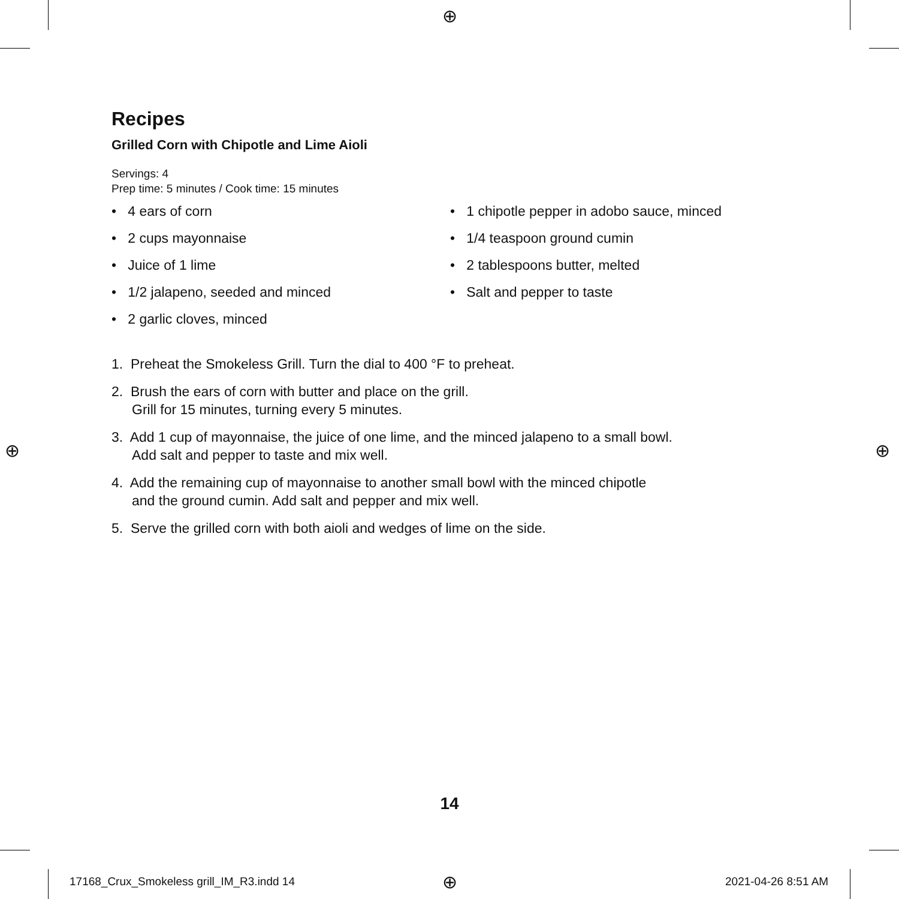⊕
⊕ ⊕
⊕
Recipes
Grilled Corn with Chipotle and Lime Aioli
Servings: 4
Prep time: 5 minutes / Cook time: 15 minutes
• 4 ears of corn
• 2 cups mayonnaise
• Juice of 1 lime
• 1/2 jalapeno, seeded and minced
• 2 garlic cloves, minced
• 1 chipotle pepper in adobo sauce, minced
• 1/4 teaspoon ground cumin
• 2 tablespoons butter, melted
• Salt and pepper to taste
1. Preheat the Smokeless Grill. Turn the dial to 400 °F to preheat.
2. Brush the ears of corn with butter and place on the grill.
Grill for 15 minutes, turning every 5 minutes.
3. Add 1 cup of mayonnaise, the juice of one lime, and the minced jalapeno to a small bowl.
Add salt and pepper to taste and mix well.
4. Add the remaining cup of mayonnaise to another small bowl with the minced chipotle
and the ground cumin. Add salt and pepper and mix well.
5. Serve the grilled corn with both aioli and wedges of lime on the side.
14
17168_Crux_Smokeless grill_IM_R3.indd 14
2021-04-26 8:51 AM